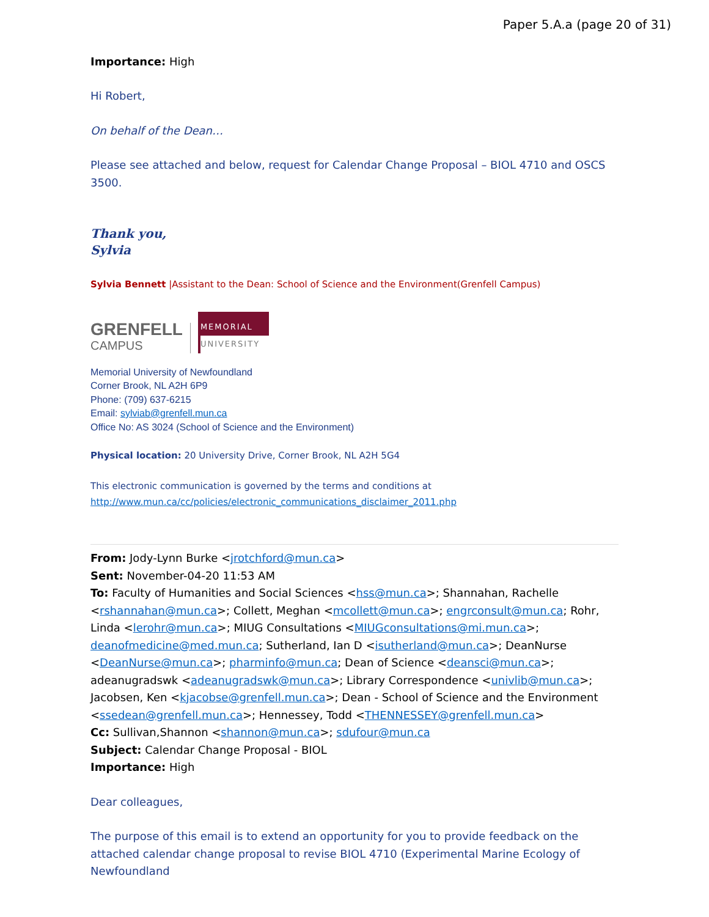Paper 5.A.a (page 20 of 31)
Importance: High
Hi Robert,
On behalf of the Dean…
Please see attached and below, request for Calendar Change Proposal – BIOL 4710 and OSCS 3500.
Thank you,
Sylvia
Sylvia Bennett |Assistant to the Dean: School of Science and the Environment(Grenfell Campus)
GRENFELL
CAMPUS
MEMORIAL
UNIVERSITY
Memorial University of Newfoundland
Corner Brook, NL A2H 6P9
Phone: (709) 637-6215
Email: sylviab@grenfell.mun.ca
Office No: AS 3024 (School of Science and the Environment)
Physical location: 20 University Drive, Corner Brook, NL A2H 5G4
This electronic communication is governed by the terms and conditions at
http://www.mun.ca/cc/policies/electronic_communications_disclaimer_2011.php
From: Jody-Lynn Burke <jrotchford@mun.ca>
Sent: November-04-20 11:53 AM
To: Faculty of Humanities and Social Sciences <hss@mun.ca>; Shannahan, Rachelle <rshannahan@mun.ca>; Collett, Meghan <mcollett@mun.ca>; engrconsult@mun.ca; Rohr, Linda <lerohr@mun.ca>; MIUG Consultations <MIUGconsultations@mi.mun.ca>; deanofmedicine@med.mun.ca; Sutherland, Ian D <isutherland@mun.ca>; DeanNurse <DeanNurse@mun.ca>; pharminfo@mun.ca; Dean of Science <deansci@mun.ca>; adeanugradswk <adeanugradswk@mun.ca>; Library Correspondence <univlib@mun.ca>; Jacobsen, Ken <kjacobse@grenfell.mun.ca>; Dean - School of Science and the Environment <ssedean@grenfell.mun.ca>; Hennessey, Todd <THENNESSEY@grenfell.mun.ca>
Cc: Sullivan,Shannon <shannon@mun.ca>; sdufour@mun.ca
Subject: Calendar Change Proposal - BIOL
Importance: High
Dear colleagues,
The purpose of this email is to extend an opportunity for you to provide feedback on the attached calendar change proposal to revise BIOL 4710 (Experimental Marine Ecology of Newfoundland